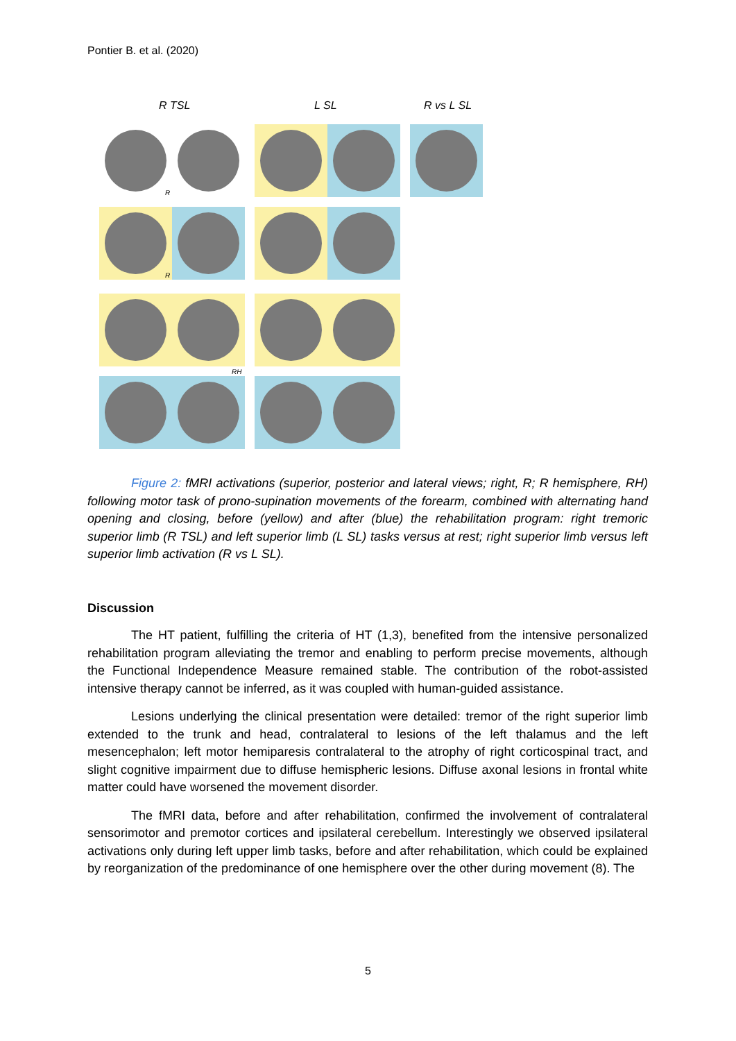Pontier B. et al. (2020)
R TSL L SL R vs L SL
R
R
RH
Figure 2: fMRI activations (superior, posterior and lateral views; right, R; R hemisphere, RH) following motor task of prono-supination movements of the forearm, combined with alternating hand opening and closing, before (yellow) and after (blue) the rehabilitation program: right tremoric superior limb (R TSL) and left superior limb (L SL) tasks versus at rest; right superior limb versus left superior limb activation (R vs L SL).
Discussion
The HT patient, fulfilling the criteria of HT (1,3), benefited from the intensive personalized rehabilitation program alleviating the tremor and enabling to perform precise movements, although the Functional Independence Measure remained stable. The contribution of the robot-assisted intensive therapy cannot be inferred, as it was coupled with human-guided assistance.
Lesions underlying the clinical presentation were detailed: tremor of the right superior limb extended to the trunk and head, contralateral to lesions of the left thalamus and the left mesencephalon; left motor hemiparesis contralateral to the atrophy of right corticospinal tract, and slight cognitive impairment due to diffuse hemispheric lesions. Diffuse axonal lesions in frontal white matter could have worsened the movement disorder.
The fMRI data, before and after rehabilitation, confirmed the involvement of contralateral sensorimotor and premotor cortices and ipsilateral cerebellum. Interestingly we observed ipsilateral activations only during left upper limb tasks, before and after rehabilitation, which could be explained by reorganization of the predominance of one hemisphere over the other during movement (8). The
5